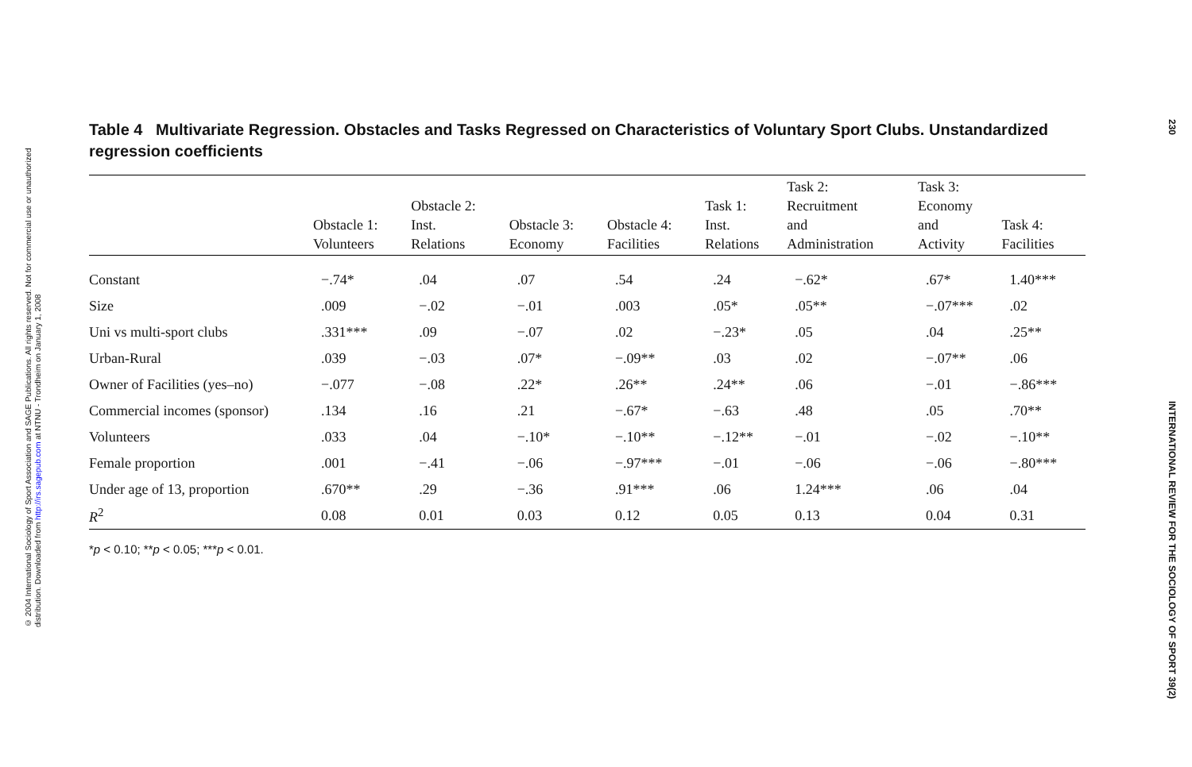© 2004 International Sociology of Sport Association and SAGE Publications. All rights reserved. Not for commercial use or unauthorized distribution. Downloaded from http://irs.sagepub.com at NTNU - Trondheim on January 1, 2008
230 INTERNATIONAL REVIEW FOR THE SOCIOLOGY OF SPORT 39(2)
Table 4 Multivariate Regression. Obstacles and Tasks Regressed on Characteristics of Voluntary Sport Clubs. Unstandardized regression coefficients
| | Obstacle 1: Volunteers | Obstacle 2: Inst. Relations | Obstacle 3: Economy | Obstacle 4: Facilities | Task 1: Inst. Relations | Task 2: Recruitment and Administration | Task 3: Economy and Activity | Task 4: Facilities |
| --- | --- | --- | --- | --- | --- | --- | --- | --- |
| Constant | −.74* | .04 | .07 | .54 | .24 | −.62* | .67* | 1.40*** |
| Size | .009 | −.02 | −.01 | .003 | .05* | .05** | −.07*** | .02 |
| Uni vs multi-sport clubs | .331*** | .09 | −.07 | .02 | −.23* | .05 | .04 | .25** |
| Urban-Rural | .039 | −.03 | .07* | −.09** | .03 | .02 | −.07** | .06 |
| Owner of Facilities (yes–no) | −.077 | −.08 | .22* | .26** | .24** | .06 | −.01 | −.86*** |
| Commercial incomes (sponsor) | .134 | .16 | .21 | −.67* | −.63 | .48 | .05 | .70** |
| Volunteers | .033 | .04 | −.10* | −.10** | −.12** | −.01 | −.02 | −.10** |
| Female proportion | .001 | −.41 | −.06 | −.97*** | −.01 | −.06 | −.06 | −.80*** |
| Under age of 13, proportion | .670** | .29 | −.36 | .91*** | .06 | 1.24*** | .06 | .04 |
| R<sup>2</sup> | 0.08 | 0.01 | 0.03 | 0.12 | 0.05 | 0.13 | 0.04 | 0.31 |
*p < 0.10; **p < 0.05; ***p < 0.01.